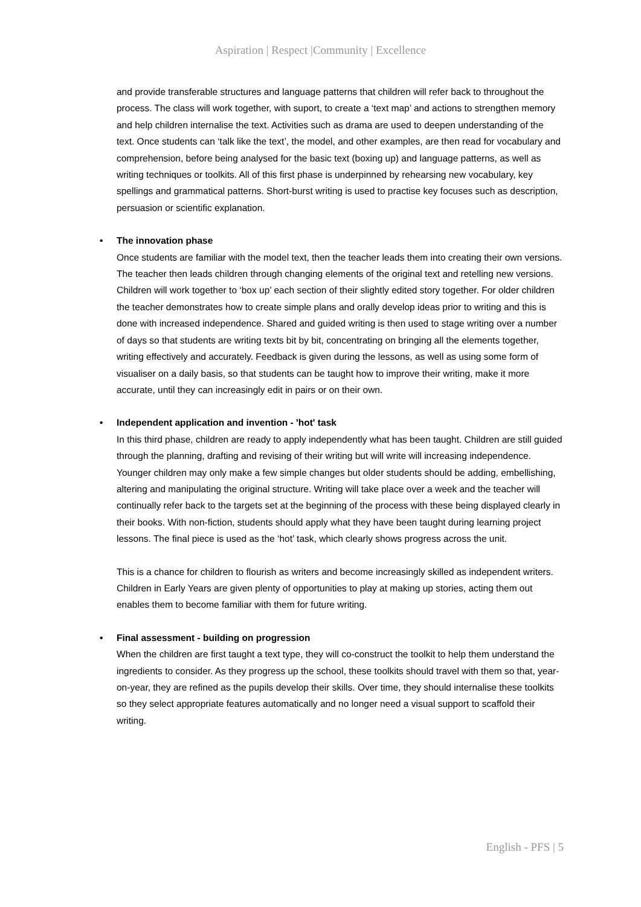Aspiration | Respect |Community | Excellence
and provide transferable structures and language patterns that children will refer back to throughout the process. The class will work together, with suport, to create a ‘text map’ and actions to strengthen memory and help children internalise the text. Activities such as drama are used to deepen understanding of the text. Once students can ‘talk like the text’, the model, and other examples, are then read for vocabulary and comprehension, before being analysed for the basic text (boxing up) and language patterns, as well as writing techniques or toolkits. All of this first phase is underpinned by rehearsing new vocabulary, key spellings and grammatical patterns. Short-burst writing is used to practise key focuses such as description, persuasion or scientific explanation.
• The innovation phase
Once students are familiar with the model text, then the teacher leads them into creating their own versions. The teacher then leads children through changing elements of the original text and retelling new versions. Children will work together to ‘box up’ each section of their slightly edited story together. For older children the teacher demonstrates how to create simple plans and orally develop ideas prior to writing and this is done with increased independence. Shared and guided writing is then used to stage writing over a number of days so that students are writing texts bit by bit, concentrating on bringing all the elements together, writing effectively and accurately. Feedback is given during the lessons, as well as using some form of visualiser on a daily basis, so that students can be taught how to improve their writing, make it more accurate, until they can increasingly edit in pairs or on their own.
• Independent application and invention - 'hot' task
In this third phase, children are ready to apply independently what has been taught. Children are still guided through the planning, drafting and revising of their writing but will write will increasing independence. Younger children may only make a few simple changes but older students should be adding, embellishing, altering and manipulating the original structure. Writing will take place over a week and the teacher will continually refer back to the targets set at the beginning of the process with these being displayed clearly in their books. With non-fiction, students should apply what they have been taught during learning project lessons. The final piece is used as the ‘hot’ task, which clearly shows progress across the unit.
This is a chance for children to flourish as writers and become increasingly skilled as independent writers. Children in Early Years are given plenty of opportunities to play at making up stories, acting them out enables them to become familiar with them for future writing.
• Final assessment - building on progression
When the children are first taught a text type, they will co-construct the toolkit to help them understand the ingredients to consider. As they progress up the school, these toolkits should travel with them so that, year-on-year, they are refined as the pupils develop their skills. Over time, they should internalise these toolkits so they select appropriate features automatically and no longer need a visual support to scaffold their writing.
English - PFS | 5